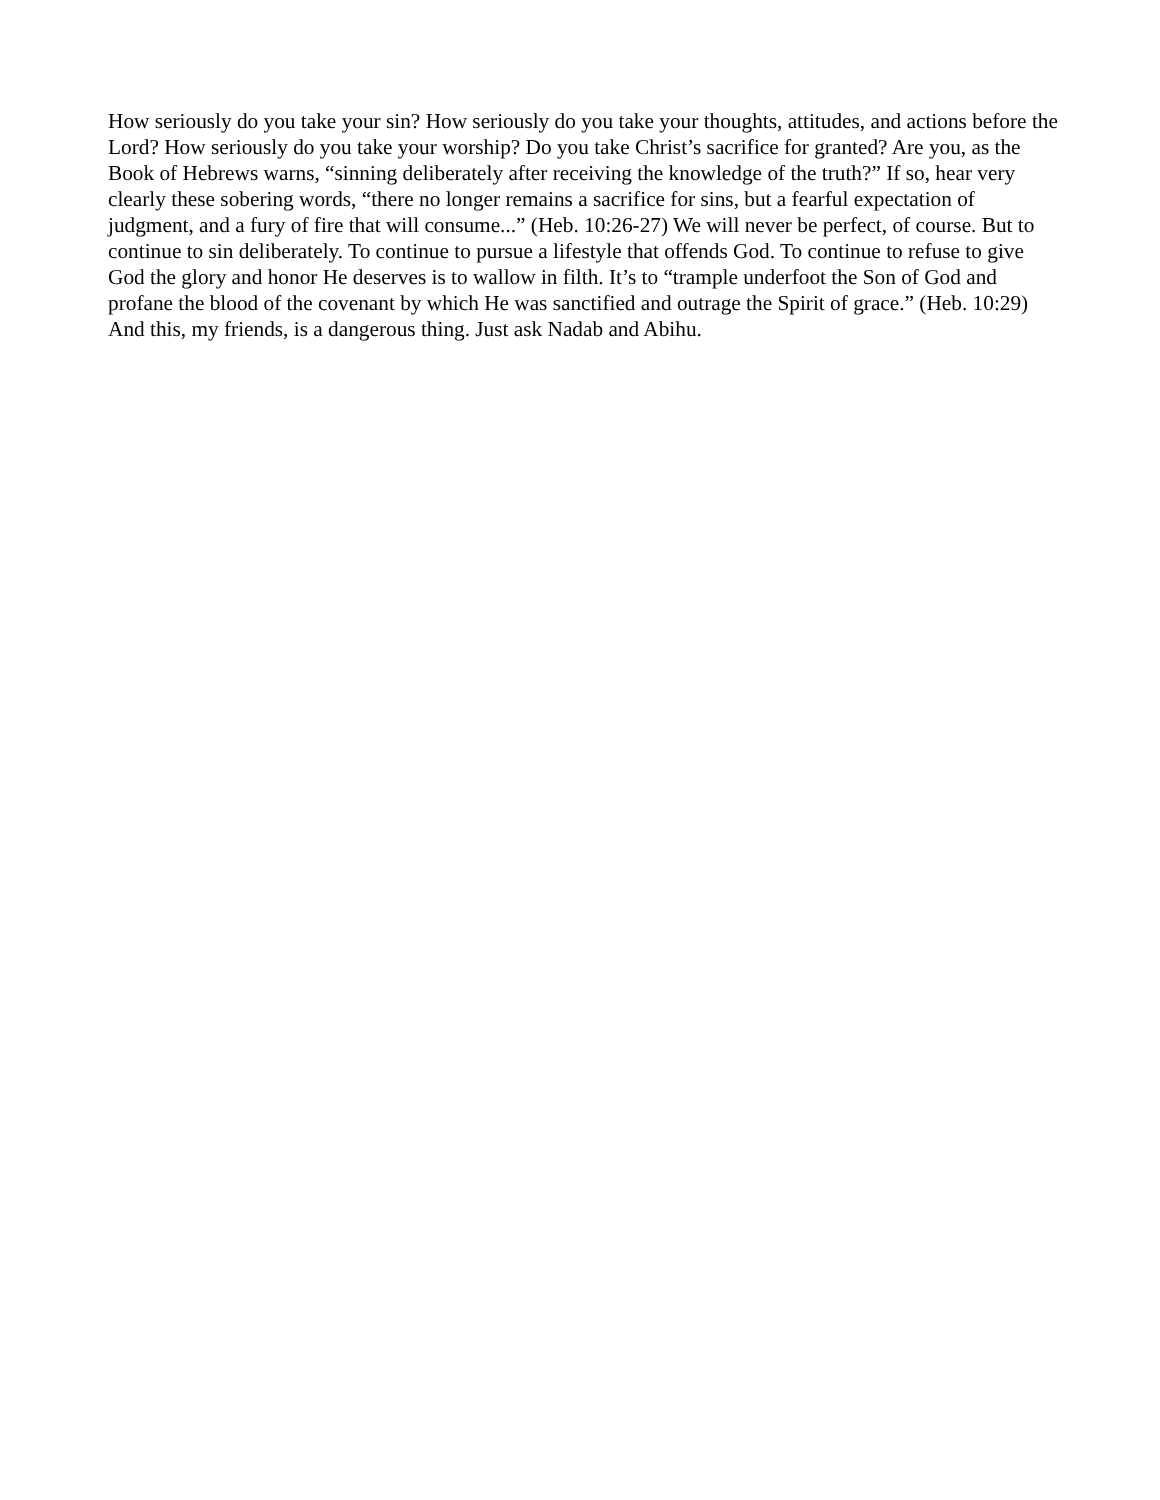How seriously do you take your sin? How seriously do you take your thoughts, attitudes, and actions before the Lord? How seriously do you take your worship? Do you take Christ’s sacrifice for granted? Are you, as the Book of Hebrews warns, “sinning deliberately after receiving the knowledge of the truth?” If so, hear very clearly these sobering words, “there no longer remains a sacrifice for sins, but a fearful expectation of judgment, and a fury of fire that will consume...” (Heb. 10:26-27) We will never be perfect, of course. But to continue to sin deliberately. To continue to pursue a lifestyle that offends God. To continue to refuse to give God the glory and honor He deserves is to wallow in filth. It’s to “trample underfoot the Son of God and profane the blood of the covenant by which He was sanctified and outrage the Spirit of grace.” (Heb. 10:29) And this, my friends, is a dangerous thing. Just ask Nadab and Abihu.